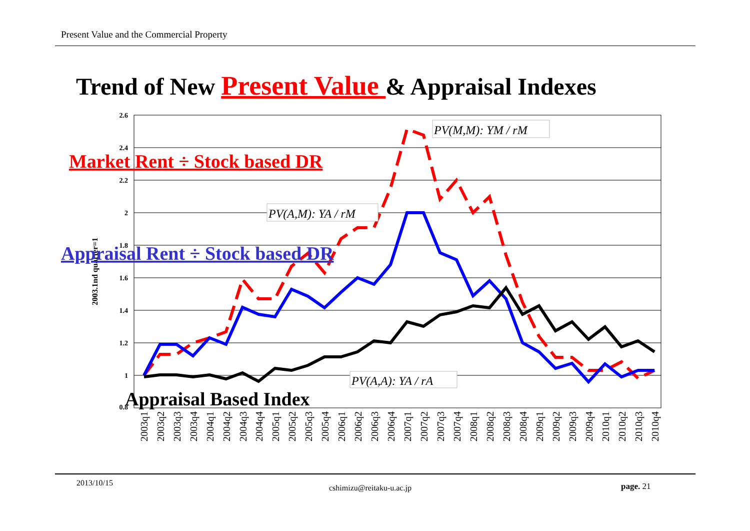Present Value and the Commercial Property
Trend of New Present Value & Appraisal Indexes
2.6
2.4
2.2
2
1.8
1.6
1.4
1.2
1
0.8
2003.1nd quarter=1
2003q1
2003q2
2003q3
2003q4
2004q1
2004q2
2004q3
2004q4
2005q1
2005q2
2005q3
2005q4
2006q1
2006q2
2006q3
2006q4
2007q1
2007q2
2007q3
2007q4
2008q1
2008q2
2008q3
2008q4
2009q1
2009q2
2009q3
2009q4
2010q1
2010q2
2010q3
2010q4
PV(M,M): YM / rM
PV(A,M): YA / rM
PV(A,A): YA / rA
Market Rent ÷ Stock based DR
Appraisal Rent ÷ Stock based DR
Appraisal Based Index
2013/10/15
cshimizu@reitaku-u.ac.jp page. 21